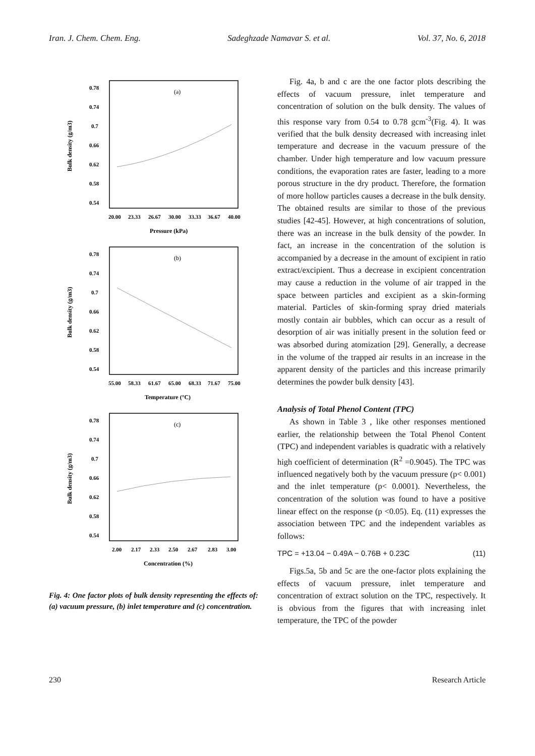Iran. J. Chem. Chem. Eng. Sadeghzade Namavar S. et al. Vol. 37, No. 6, 2018
0.78
0.74
0.7
0.66
0.62
0.58
0.54
(a)
20.00
23.33
26.67
30.00
33.33
36.67
40.00
Pressure (kPa)
Bulk density (g/m3)
0.78
0.74
0.7
0.66
0.62
0.58
0.54
(b)
55.00
58.33
61.67
65.00
68.33
71.67
75.00
Temperature (°C)
Bulk density (g/m3)
0.78
0.74
0.7
0.66
0.62
0.58
0.54
(c)
2.00
2.17
2.33
2.50
2.67
2.83
3.00
Concentration (%)
Bulk density (g/m3)
Fig. 4: One factor plots of bulk density representing the effects of: (a) vacuum pressure, (b) inlet temperature and (c) concentration.
Fig. 4a, b and c are the one factor plots describing the effects of vacuum pressure, inlet temperature and concentration of solution on the bulk density. The values of this response vary from 0.54 to 0.78 gcm<sup>-3</sup>(Fig. 4). It was verified that the bulk density decreased with increasing inlet temperature and decrease in the vacuum pressure of the chamber. Under high temperature and low vacuum pressure conditions, the evaporation rates are faster, leading to a more porous structure in the dry product. Therefore, the formation of more hollow particles causes a decrease in the bulk density. The obtained results are similar to those of the previous studies [42-45]. However, at high concentrations of solution, there was an increase in the bulk density of the powder. In fact, an increase in the concentration of the solution is accompanied by a decrease in the amount of excipient in ratio extract/excipient. Thus a decrease in excipient concentration may cause a reduction in the volume of air trapped in the space between particles and excipient as a skin-forming material. Particles of skin-forming spray dried materials mostly contain air bubbles, which can occur as a result of desorption of air was initially present in the solution feed or was absorbed during atomization [29]. Generally, a decrease in the volume of the trapped air results in an increase in the apparent density of the particles and this increase primarily determines the powder bulk density [43].
Analysis of Total Phenol Content (TPC)
As shown in Table 3 , like other responses mentioned earlier, the relationship between the Total Phenol Content (TPC) and independent variables is quadratic with a relatively high coefficient of determination (R<sup>2</sup> =0.9045). The TPC was influenced negatively both by the vacuum pressure (p< 0.001) and the inlet temperature (p< 0.0001). Nevertheless, the concentration of the solution was found to have a positive linear effect on the response (p <0.05). Eq. (11) expresses the association between TPC and the independent variables as follows:
TPC = +13.04 − 0.49A − 0.76B + 0.23C (11)
Figs.5a, 5b and 5c are the one-factor plots explaining the effects of vacuum pressure, inlet temperature and concentration of extract solution on the TPC, respectively. It is obvious from the figures that with increasing inlet temperature, the TPC of the powder
230 Research Article